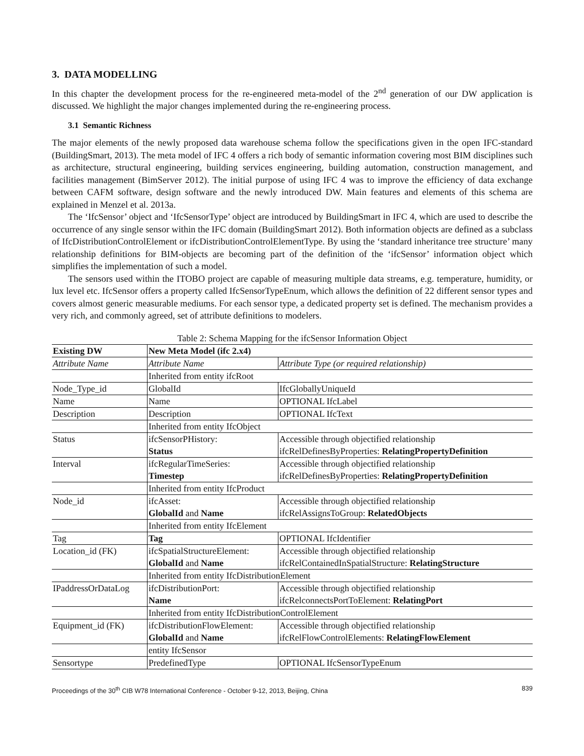3. DATA MODELLING
In this chapter the development process for the re-engineered meta-model of the 2<sup>nd</sup> generation of our DW application is discussed. We highlight the major changes implemented during the re-engineering process.
3.1 Semantic Richness
The major elements of the newly proposed data warehouse schema follow the specifications given in the open IFC-standard (BuildingSmart, 2013). The meta model of IFC 4 offers a rich body of semantic information covering most BIM disciplines such as architecture, structural engineering, building services engineering, building automation, construction management, and facilities management (BimServer 2012). The initial purpose of using IFC 4 was to improve the efficiency of data exchange between CAFM software, design software and the newly introduced DW. Main features and elements of this schema are explained in Menzel et al. 2013a.
The ‘IfcSensor’ object and ‘IfcSensorType’ object are introduced by BuildingSmart in IFC 4, which are used to describe the occurrence of any single sensor within the IFC domain (BuildingSmart 2012). Both information objects are defined as a subclass of IfcDistributionControlElement or ifcDistributionControlElementType. By using the ‘standard inheritance tree structure’ many relationship definitions for BIM-objects are becoming part of the definition of the ‘ifcSensor’ information object which simplifies the implementation of such a model.
The sensors used within the ITOBO project are capable of measuring multiple data streams, e.g. temperature, humidity, or lux level etc. IfcSensor offers a property called IfcSensorTypeEnum, which allows the definition of 22 different sensor types and covers almost generic measurable mediums. For each sensor type, a dedicated property set is defined. The mechanism provides a very rich, and commonly agreed, set of attribute definitions to modelers.
Table 2: Schema Mapping for the ifcSensor Information Object
| Existing DW | New Meta Model (ifc 2.x4) | |
| --- | --- | --- |
| Attribute Name | Attribute Name | Attribute Type (or required relationship) |
| | Inherited from entity ifcRoot | |
| Node_Type_id | GlobalId | IfcGloballyUniqueId |
| Name | Name | OPTIONAL IfcLabel |
| Description | Description | OPTIONAL IfcText |
| | Inherited from entity IfcObject | |
| Status | ifcSensorPHistory: Status | Accessible through objectified relationship ifcRelDefinesByProperties: RelatingPropertyDefinition |
| Interval | ifcRegularTimeSeries: Timestep | Accessible through objectified relationship ifcRelDefinesByProperties: RelatingPropertyDefinition |
| | Inherited from entity IfcProduct | |
| Node_id | ifcAsset: GlobalId and Name | Accessible through objectified relationship ifcRelAssignsToGroup: RelatedObjects |
| | Inherited from entity IfcElement | |
| Tag | Tag | OPTIONAL IfcIdentifier |
| Location_id (FK) | ifcSpatialStructureElement: GlobalId and Name | Accessible through objectified relationship ifcRelContainedInSpatialStructure: RelatingStructure |
| | Inherited from entity IfcDistributionElement | |
| IPaddressOrDataLog | ifcDistributionPort: Name | Accessible through objectified relationship ifcRelconnectsPortToElement: RelatingPort |
| | Inherited from entity IfcDistributionControlElement | |
| Equipment_id (FK) | ifcDistributionFlowElement: GlobalId and Name | Accessible through objectified relationship ifcRelFlowControlElements: RelatingFlowElement |
| | entity IfcSensor | |
| Sensortype | PredefinedType | OPTIONAL IfcSensorTypeEnum |
Proceedings of the 30<sup>th</sup> CIB W78 International Conference - October 9-12, 2013, Beijing, China 839